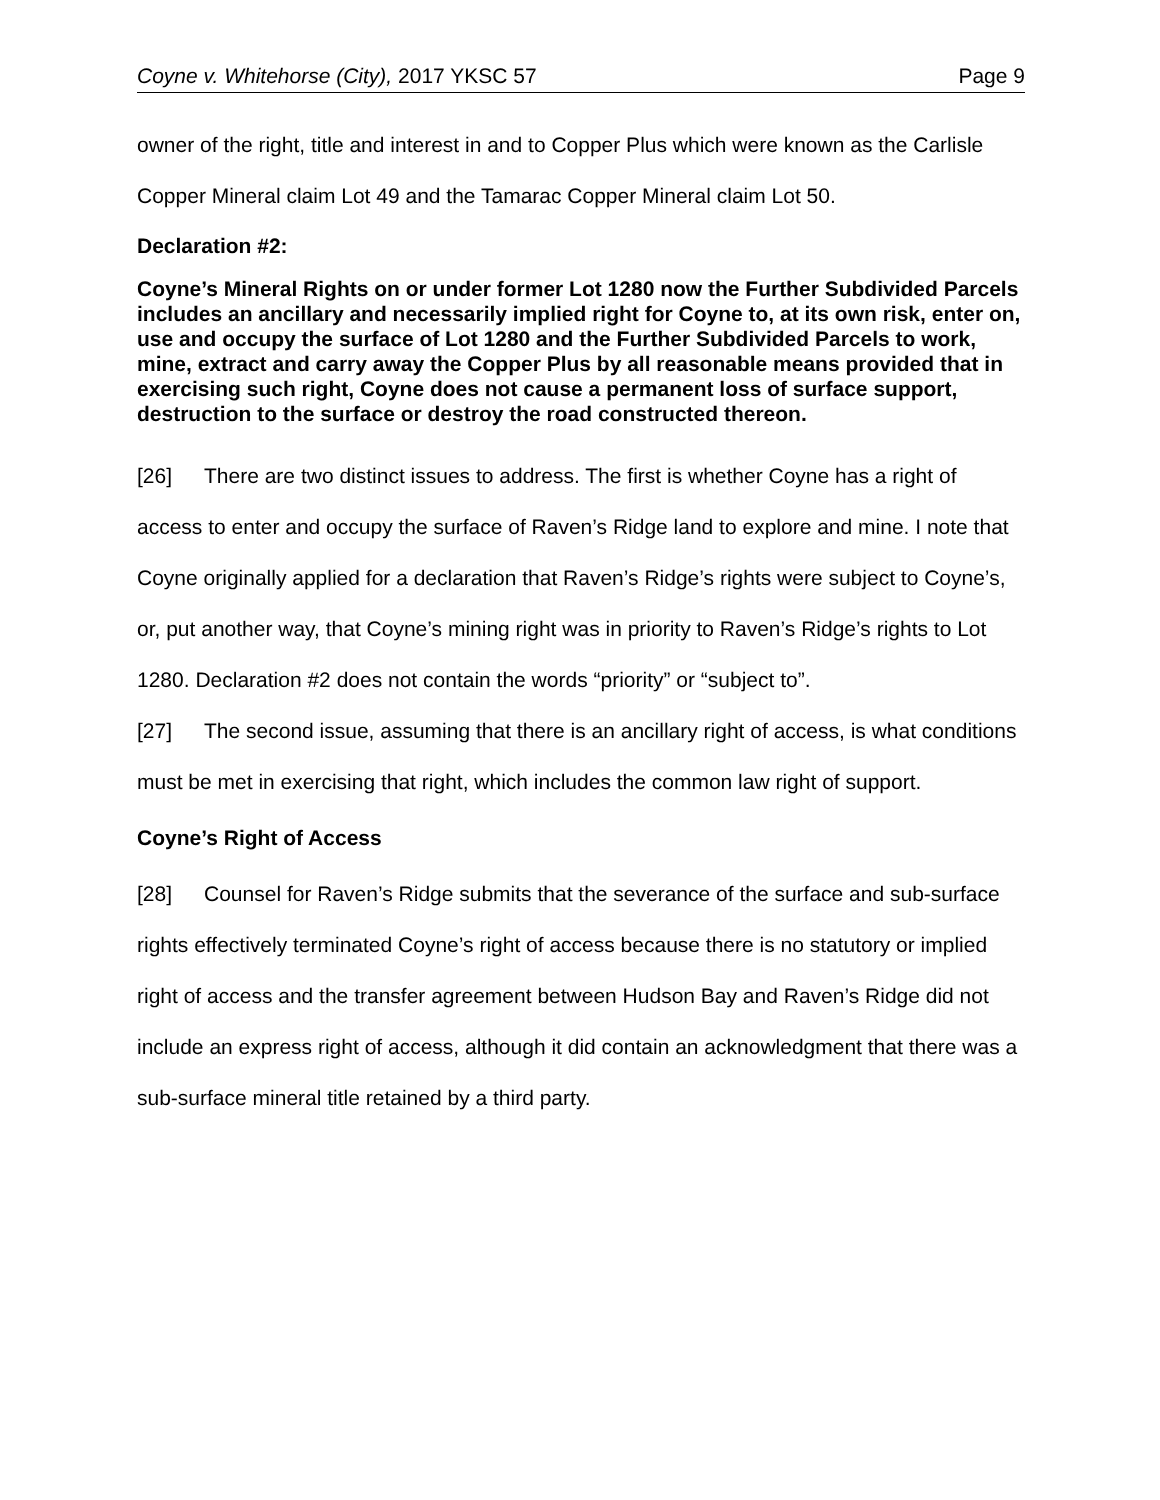Coyne v. Whitehorse (City), 2017 YKSC 57 Page 9
owner of the right, title and interest in and to Copper Plus which were known as the Carlisle Copper Mineral claim Lot 49 and the Tamarac Copper Mineral claim Lot 50.
Declaration #2:
Coyne’s Mineral Rights on or under former Lot 1280 now the Further Subdivided Parcels includes an ancillary and necessarily implied right for Coyne to, at its own risk, enter on, use and occupy the surface of Lot 1280 and the Further Subdivided Parcels to work, mine, extract and carry away the Copper Plus by all reasonable means provided that in exercising such right, Coyne does not cause a permanent loss of surface support, destruction to the surface or destroy the road constructed thereon.
[26] There are two distinct issues to address. The first is whether Coyne has a right of access to enter and occupy the surface of Raven’s Ridge land to explore and mine. I note that Coyne originally applied for a declaration that Raven’s Ridge’s rights were subject to Coyne’s, or, put another way, that Coyne’s mining right was in priority to Raven’s Ridge’s rights to Lot 1280. Declaration #2 does not contain the words “priority” or “subject to”.
[27] The second issue, assuming that there is an ancillary right of access, is what conditions must be met in exercising that right, which includes the common law right of support.
Coyne’s Right of Access
[28] Counsel for Raven’s Ridge submits that the severance of the surface and sub-surface rights effectively terminated Coyne’s right of access because there is no statutory or implied right of access and the transfer agreement between Hudson Bay and Raven’s Ridge did not include an express right of access, although it did contain an acknowledgment that there was a sub-surface mineral title retained by a third party.